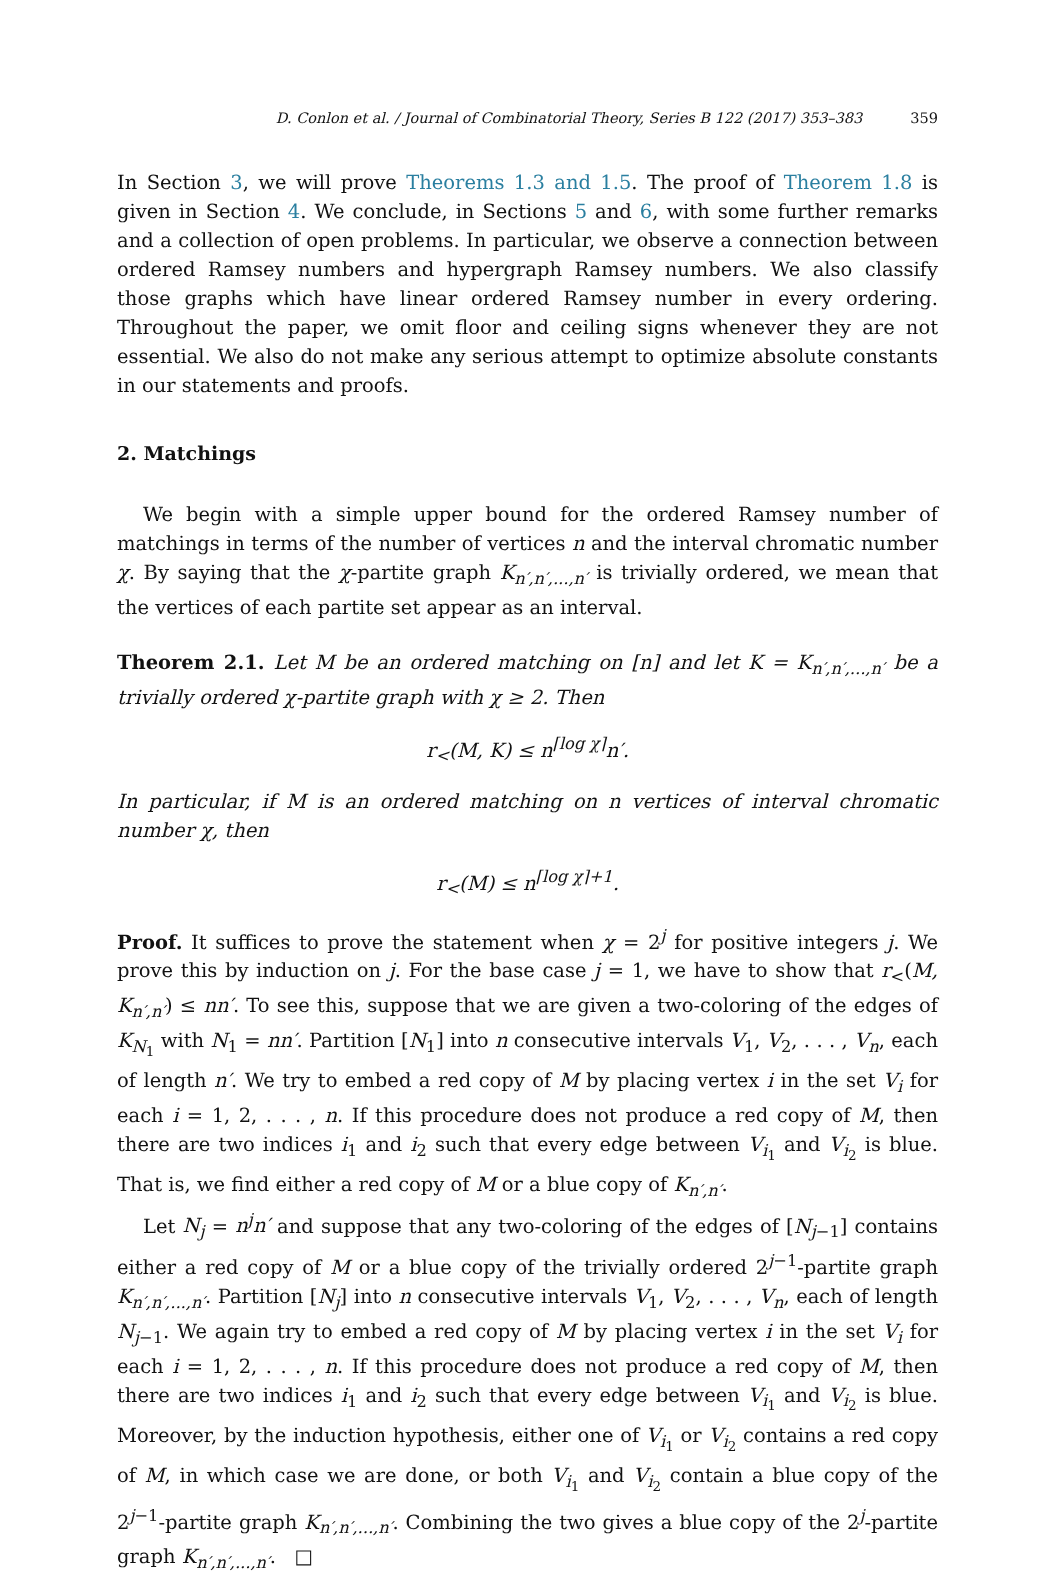D. Conlon et al. / Journal of Combinatorial Theory, Series B 122 (2017) 353–383 359
In Section 3, we will prove Theorems 1.3 and 1.5. The proof of Theorem 1.8 is given in Section 4. We conclude, in Sections 5 and 6, with some further remarks and a collection of open problems. In particular, we observe a connection between ordered Ramsey numbers and hypergraph Ramsey numbers. We also classify those graphs which have linear ordered Ramsey number in every ordering. Throughout the paper, we omit floor and ceiling signs whenever they are not essential. We also do not make any serious attempt to optimize absolute constants in our statements and proofs.
2. Matchings
We begin with a simple upper bound for the ordered Ramsey number of matchings in terms of the number of vertices n and the interval chromatic number χ. By saying that the χ-partite graph K<sub>n′,n′,...,n′</sub> is trivially ordered, we mean that the vertices of each partite set appear as an interval.
Theorem 2.1. Let M be an ordered matching on [n] and let K = K<sub>n′,n′,...,n′</sub> be a trivially ordered χ-partite graph with χ ≥ 2. Then
r<sub><</sub>(M, K) ≤ n<sup>⌈log χ⌉</sup>n′.
In particular, if M is an ordered matching on n vertices of interval chromatic number χ, then
r<sub><</sub>(M) ≤ n<sup>⌈log χ⌉+1</sup>.
Proof. It suffices to prove the statement when χ = 2<sup>j</sup> for positive integers j. We prove this by induction on j. For the base case j = 1, we have to show that r<sub><</sub>(M, K<sub>n′,n′</sub>) ≤ nn′. To see this, suppose that we are given a two-coloring of the edges of K<sub>N<sub>1</sub></sub> with N<sub>1</sub> = nn′. Partition [N<sub>1</sub>] into n consecutive intervals V<sub>1</sub>, V<sub>2</sub>, . . . , V<sub>n</sub>, each of length n′. We try to embed a red copy of M by placing vertex i in the set V<sub>i</sub> for each i = 1, 2, . . . , n. If this procedure does not produce a red copy of M, then there are two indices i<sub>1</sub> and i<sub>2</sub> such that every edge between V<sub>i<sub>1</sub></sub> and V<sub>i<sub>2</sub></sub> is blue. That is, we find either a red copy of M or a blue copy of K<sub>n′,n′</sub>.
Let N<sub>j</sub> = n<sup>j</sup>n′ and suppose that any two-coloring of the edges of [N<sub>j−1</sub>] contains either a red copy of M or a blue copy of the trivially ordered 2<sup>j−1</sup>-partite graph K<sub>n′,n′,...,n′</sub>. Partition [N<sub>j</sub>] into n consecutive intervals V<sub>1</sub>, V<sub>2</sub>, . . . , V<sub>n</sub>, each of length N<sub>j−1</sub>. We again try to embed a red copy of M by placing vertex i in the set V<sub>i</sub> for each i = 1, 2, . . . , n. If this procedure does not produce a red copy of M, then there are two indices i<sub>1</sub> and i<sub>2</sub> such that every edge between V<sub>i<sub>1</sub></sub> and V<sub>i<sub>2</sub></sub> is blue. Moreover, by the induction hypothesis, either one of V<sub>i<sub>1</sub></sub> or V<sub>i<sub>2</sub></sub> contains a red copy of M, in which case we are done, or both V<sub>i<sub>1</sub></sub> and V<sub>i<sub>2</sub></sub> contain a blue copy of the 2<sup>j−1</sup>-partite graph K<sub>n′,n′,...,n′</sub>. Combining the two gives a blue copy of the 2<sup>j</sup>-partite graph K<sub>n′,n′,...,n′</sub>. □